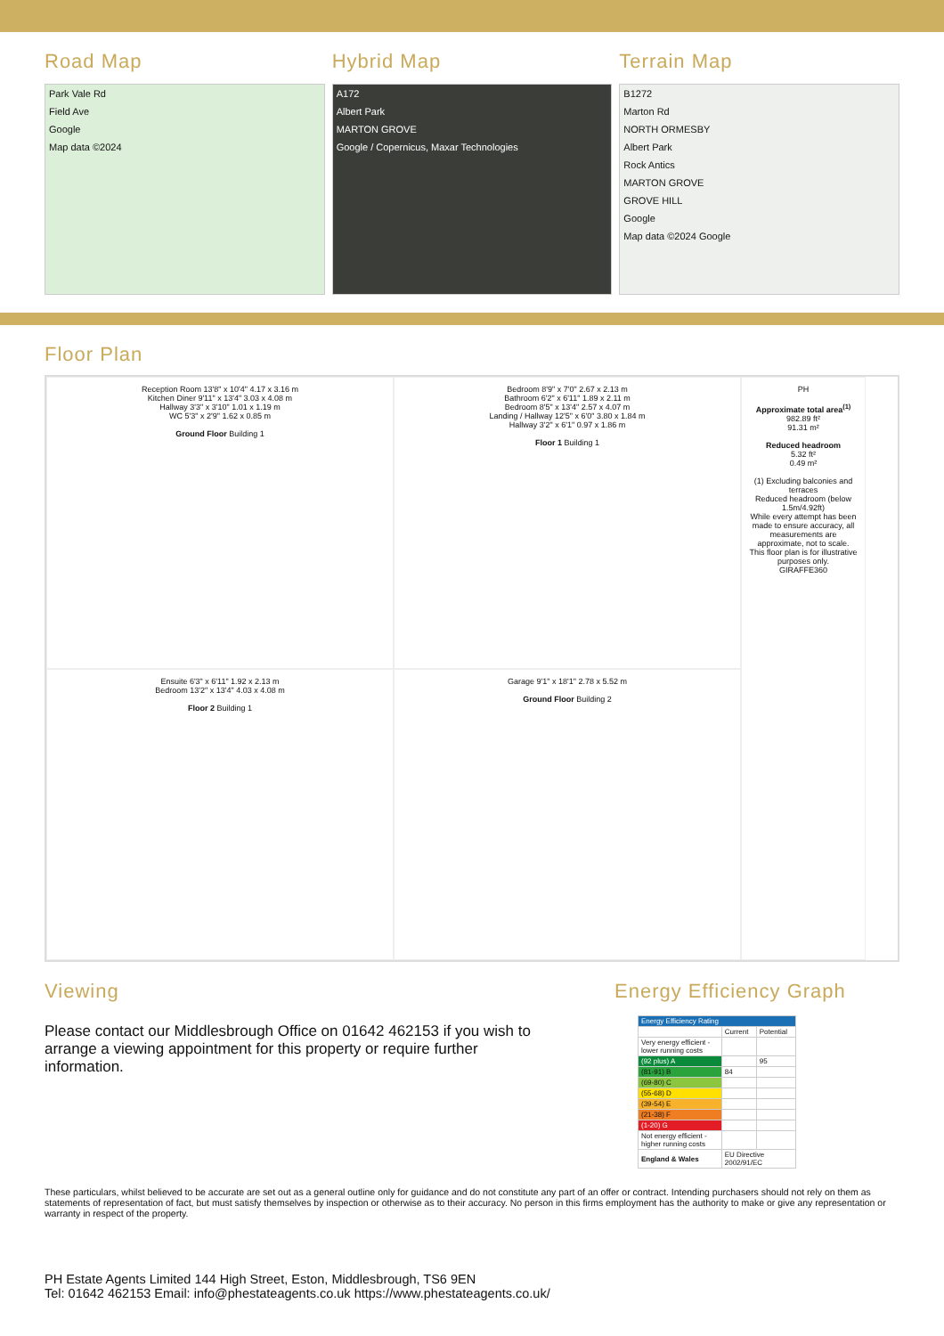Road Map
Park Vale Rd
Field Ave
Google
Map data ©2024
Hybrid Map
A172
Albert Park
MARTON GROVE
Google / Copernicus, Maxar Technologies
Terrain Map
B1272
Marton Rd
NORTH ORMESBY
Albert Park
Rock Antics
MARTON GROVE
GROVE HILL
Google
Map data ©2024 Google
Floor Plan
Reception Room 13'8" x 10'4" 4.17 x 3.16 m
Kitchen Diner 9'11" x 13'4" 3.03 x 4.08 m
Hallway 3'3" x 3'10" 1.01 x 1.19 m
WC 5'3" x 2'9" 1.62 x 0.85 m
Ground Floor Building 1
Bedroom 8'9" x 7'0" 2.67 x 2.13 m
Bathroom 6'2" x 6'11" 1.89 x 2.11 m
Bedroom 8'5" x 13'4" 2.57 x 4.07 m
Landing / Hallway 12'5" x 6'0" 3.80 x 1.84 m
Hallway 3'2" x 6'1" 0.97 x 1.86 m
Floor 1 Building 1
PH
Approximate total area<sup>(1)</sup>
982.89 ft²
91.31 m²
Reduced headroom
5.32 ft²
0.49 m²
(1) Excluding balconies and terraces
Reduced headroom (below 1.5m/4.92ft)
While every attempt has been made to ensure accuracy, all measurements are approximate, not to scale. This floor plan is for illustrative purposes only.
GIRAFFE360
Ensuite 6'3" x 6'11" 1.92 x 2.13 m
Bedroom 13'2" x 13'4" 4.03 x 4.08 m
Floor 2 Building 1
Garage 9'1" x 18'1" 2.78 x 5.52 m
Ground Floor Building 2
Viewing
Please contact our Middlesbrough Office on 01642 462153 if you wish to arrange a viewing appointment for this property or require further information.
Energy Efficiency Graph
| Energy Efficiency Rating | | |
| | Current | Potential |
| Very energy efficient - lower running costs | | |
| (92 plus) A | | 95 |
| (81-91) B | 84 | |
| (69-80) C | | |
| (55-68) D | | |
| (39-54) E | | |
| (21-38) F | | |
| (1-20) G | | |
| Not energy efficient - higher running costs | | |
| England & Wales | EU Directive 2002/91/EC | |
These particulars, whilst believed to be accurate are set out as a general outline only for guidance and do not constitute any part of an offer or contract. Intending purchasers should not rely on them as statements of representation of fact, but must satisfy themselves by inspection or otherwise as to their accuracy. No person in this firms employment has the authority to make or give any representation or warranty in respect of the property.
PH Estate Agents Limited 144 High Street, Eston, Middlesbrough, TS6 9EN
Tel: 01642 462153 Email: info@phestateagents.co.uk https://www.phestateagents.co.uk/